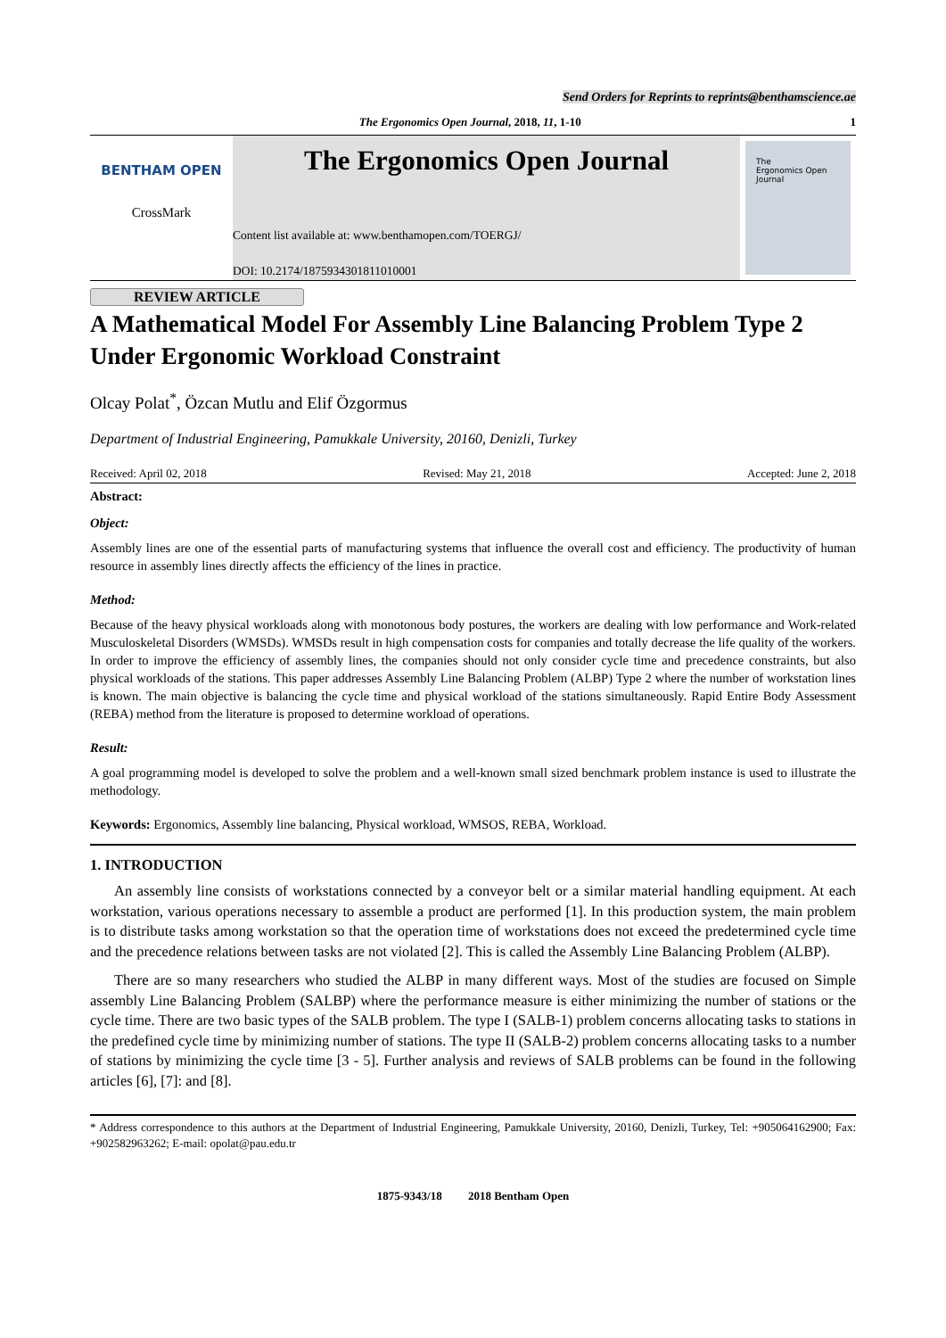Send Orders for Reprints to reprints@benthamscience.ae
The Ergonomics Open Journal, 2018, 11, 1-10 1
BENTHAM OPEN
CrossMark
The Ergonomics Open Journal
Content list available at: www.benthamopen.com/TOERGJ/
DOI: 10.2174/1875934301811010001
The
Ergonomics Open
Journal
REVIEW ARTICLE
A Mathematical Model For Assembly Line Balancing Problem Type 2 Under Ergonomic Workload Constraint
Olcay Polat<sup>*</sup>, Özcan Mutlu and Elif Özgormus
Department of Industrial Engineering, Pamukkale University, 20160, Denizli, Turkey
Received: April 02, 2018 Revised: May 21, 2018 Accepted: June 2, 2018
Abstract:
Object:
Assembly lines are one of the essential parts of manufacturing systems that influence the overall cost and efficiency. The productivity of human resource in assembly lines directly affects the efficiency of the lines in practice.
Method:
Because of the heavy physical workloads along with monotonous body postures, the workers are dealing with low performance and Work-related Musculoskeletal Disorders (WMSDs). WMSDs result in high compensation costs for companies and totally decrease the life quality of the workers. In order to improve the efficiency of assembly lines, the companies should not only consider cycle time and precedence constraints, but also physical workloads of the stations. This paper addresses Assembly Line Balancing Problem (ALBP) Type 2 where the number of workstation lines is known. The main objective is balancing the cycle time and physical workload of the stations simultaneously. Rapid Entire Body Assessment (REBA) method from the literature is proposed to determine workload of operations.
Result:
A goal programming model is developed to solve the problem and a well-known small sized benchmark problem instance is used to illustrate the methodology.
Keywords: Ergonomics, Assembly line balancing, Physical workload, WMSOS, REBA, Workload.
1. INTRODUCTION
An assembly line consists of workstations connected by a conveyor belt or a similar material handling equipment. At each workstation, various operations necessary to assemble a product are performed [1]. In this production system, the main problem is to distribute tasks among workstation so that the operation time of workstations does not exceed the predetermined cycle time and the precedence relations between tasks are not violated [2]. This is called the Assembly Line Balancing Problem (ALBP).
There are so many researchers who studied the ALBP in many different ways. Most of the studies are focused on Simple assembly Line Balancing Problem (SALBP) where the performance measure is either minimizing the number of stations or the cycle time. There are two basic types of the SALB problem. The type I (SALB-1) problem concerns allocating tasks to stations in the predefined cycle time by minimizing number of stations. The type II (SALB-2) problem concerns allocating tasks to a number of stations by minimizing the cycle time [3 - 5]. Further analysis and reviews of SALB problems can be found in the following articles [6], [7]: and [8].
* Address correspondence to this authors at the Department of Industrial Engineering, Pamukkale University, 20160, Denizli, Turkey, Tel: +905064162900; Fax: +902582963262; E-mail: opolat@pau.edu.tr
1875-9343/18 2018 Bentham Open